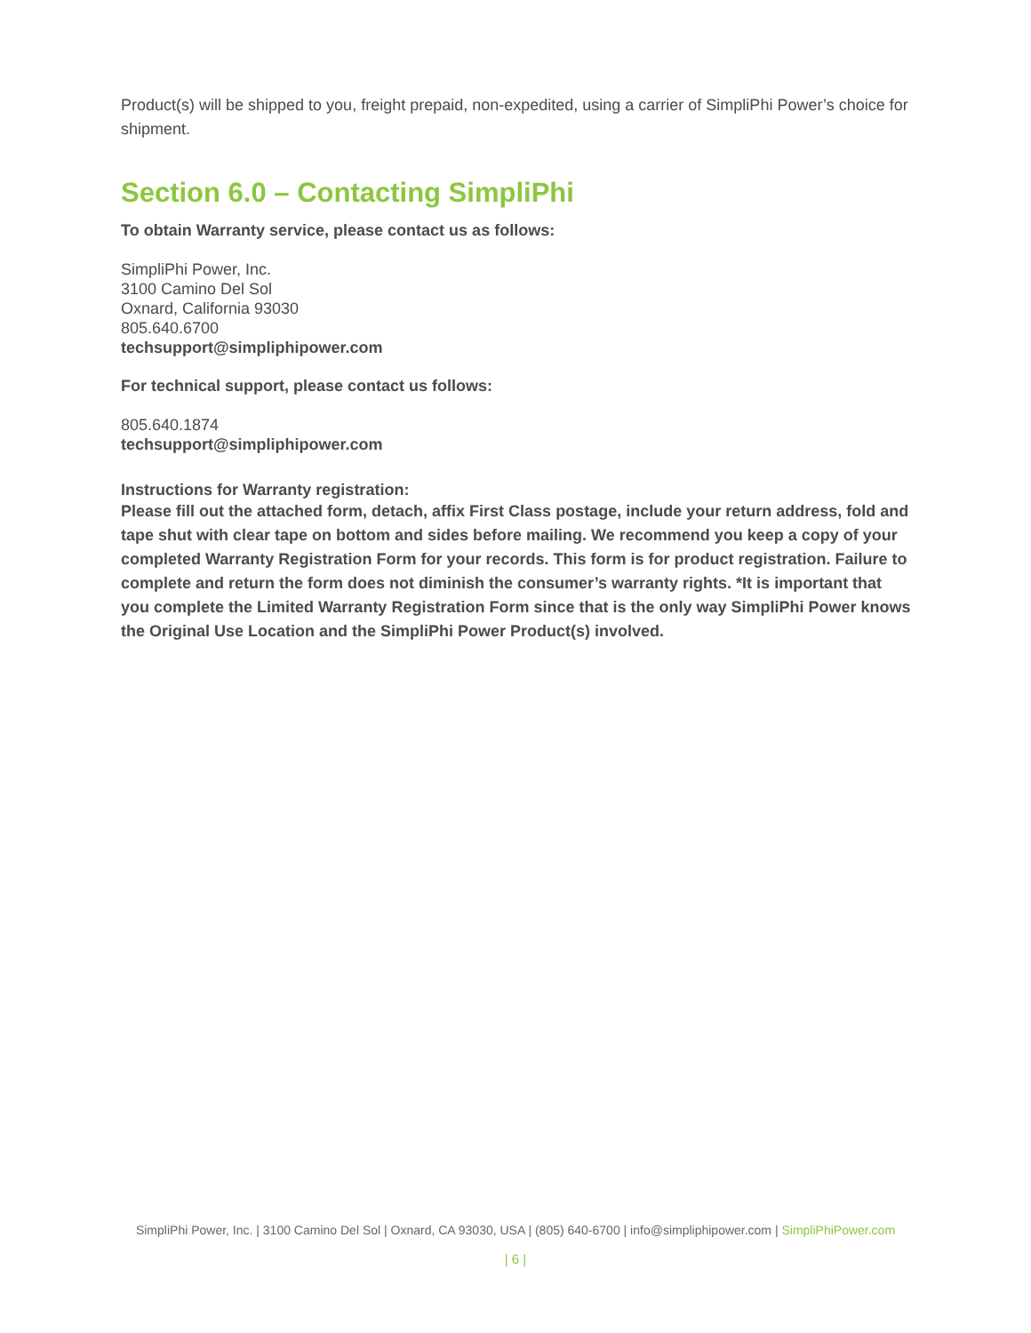Product(s) will be shipped to you, freight prepaid, non-expedited, using a carrier of SimpliPhi Power’s choice for shipment.
Section 6.0 – Contacting SimpliPhi
To obtain Warranty service, please contact us as follows:
SimpliPhi Power, Inc.
3100 Camino Del Sol
Oxnard, California 93030
805.640.6700
techsupport@simpliphipower.com
For technical support, please contact us follows:
805.640.1874
techsupport@simpliphipower.com
Instructions for Warranty registration:
Please fill out the attached form, detach, affix First Class postage, include your return address, fold and tape shut with clear tape on bottom and sides before mailing. We recommend you keep a copy of your completed Warranty Registration Form for your records. This form is for product registration. Failure to complete and return the form does not diminish the consumer’s warranty rights. *It is important that you complete the Limited Warranty Registration Form since that is the only way SimpliPhi Power knows the Original Use Location and the SimpliPhi Power Product(s) involved.
SimpliPhi Power, Inc. | 3100 Camino Del Sol | Oxnard, CA 93030, USA | (805) 640-6700 | info@simpliphipower.com | SimpliPhiPower.com
| 6 |